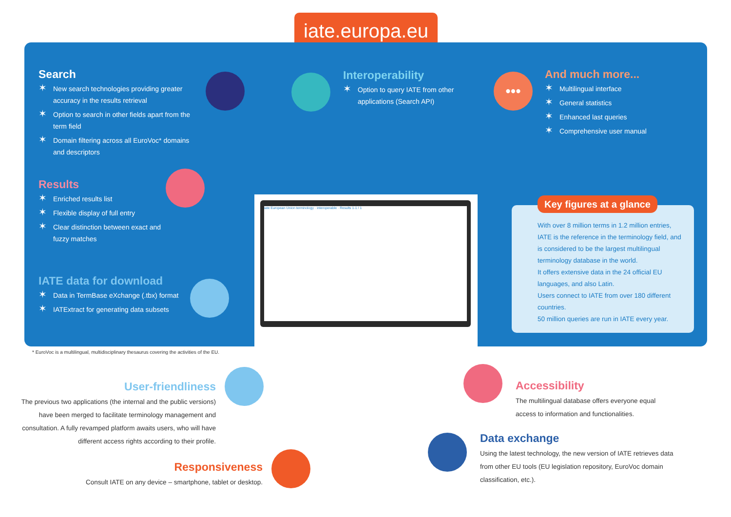iate.europa.eu
Search
✶ New search technologies providing greater accuracy in the results retrieval
✶ Option to search in other fields apart from the term field
✶ Domain filtering across all EuroVoc* domains and descriptors
Interoperability
✶ Option to query IATE from other applications (Search API)
•••
And much more...
✶ Multilingual interface
✶ General statistics
✶ Enhanced last queries
✶ Comprehensive user manual
Results
✶ Enriched results list
✶ Flexible display of full entry
✶ Clear distinction between exact and fuzzy matches
IATE data for download
✶ Data in TermBase eXchange (.tbx) format
✶ IATExtract for generating data subsets
iate European Union terminology · interoperable · Results 1-1 / 1
Key figures at a glance
With over 8 million terms in 1.2 million entries, IATE is the reference in the terminology field, and is considered to be the largest multilingual terminology database in the world.
It offers extensive data in the 24 official EU languages, and also Latin.
Users connect to IATE from over 180 different countries.
50 million queries are run in IATE every year.
* EuroVoc is a multilingual, multidisciplinary thesaurus covering the activities of the EU.
User-friendliness
The previous two applications (the internal and the public versions) have been merged to facilitate terminology management and consultation. A fully revamped platform awaits users, who will have different access rights according to their profile.
Accessibility
The multilingual database offers everyone equal access to information and functionalities.
Data exchange
Using the latest technology, the new version of IATE retrieves data from other EU tools (EU legislation repository, EuroVoc domain classification, etc.).
Responsiveness
Consult IATE on any device – smartphone, tablet or desktop.